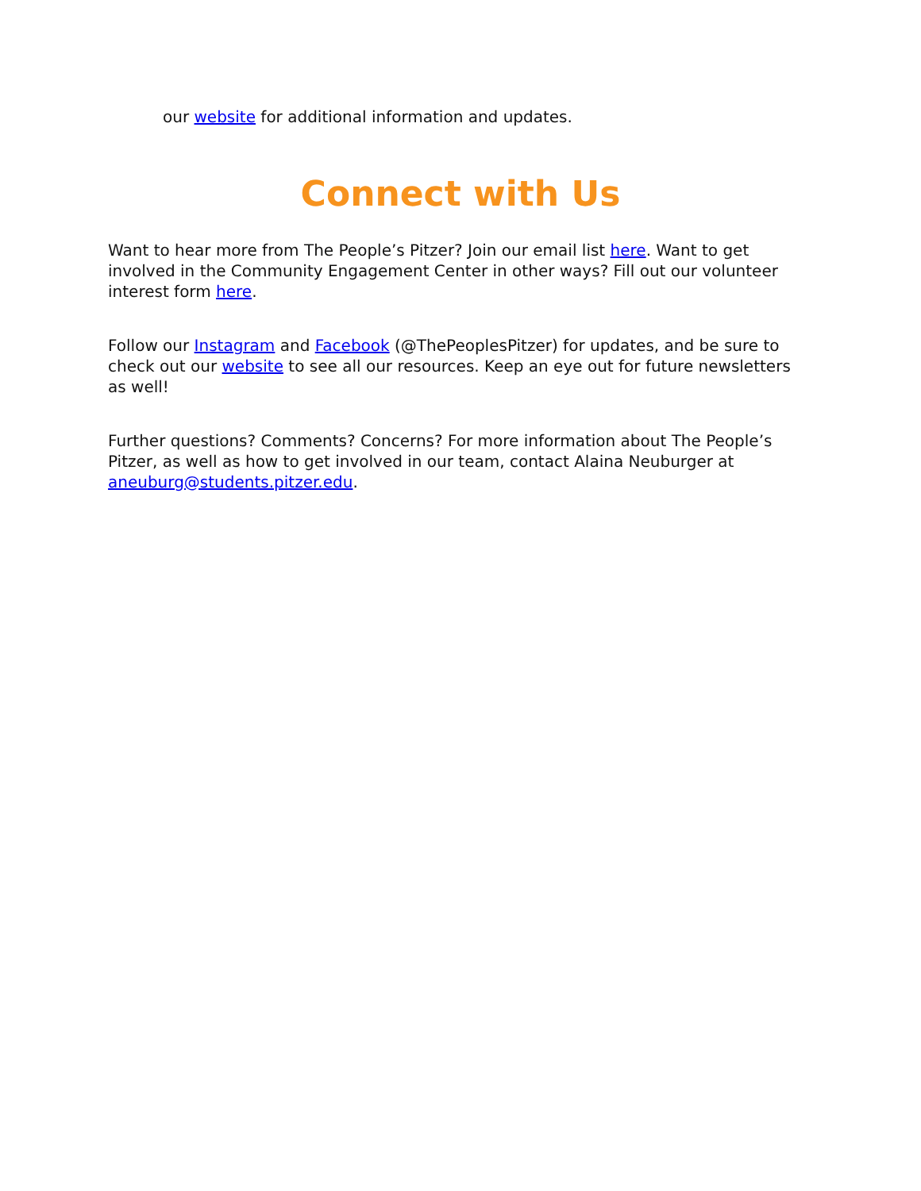our website for additional information and updates.
Connect with Us
Want to hear more from The People’s Pitzer? Join our email list here. Want to get involved in the Community Engagement Center in other ways? Fill out our volunteer interest form here.
Follow our Instagram and Facebook (@ThePeoplesPitzer) for updates, and be sure to check out our website to see all our resources. Keep an eye out for future newsletters as well!
Further questions? Comments? Concerns? For more information about The People’s Pitzer, as well as how to get involved in our team, contact Alaina Neuburger at aneuburg@students.pitzer.edu.